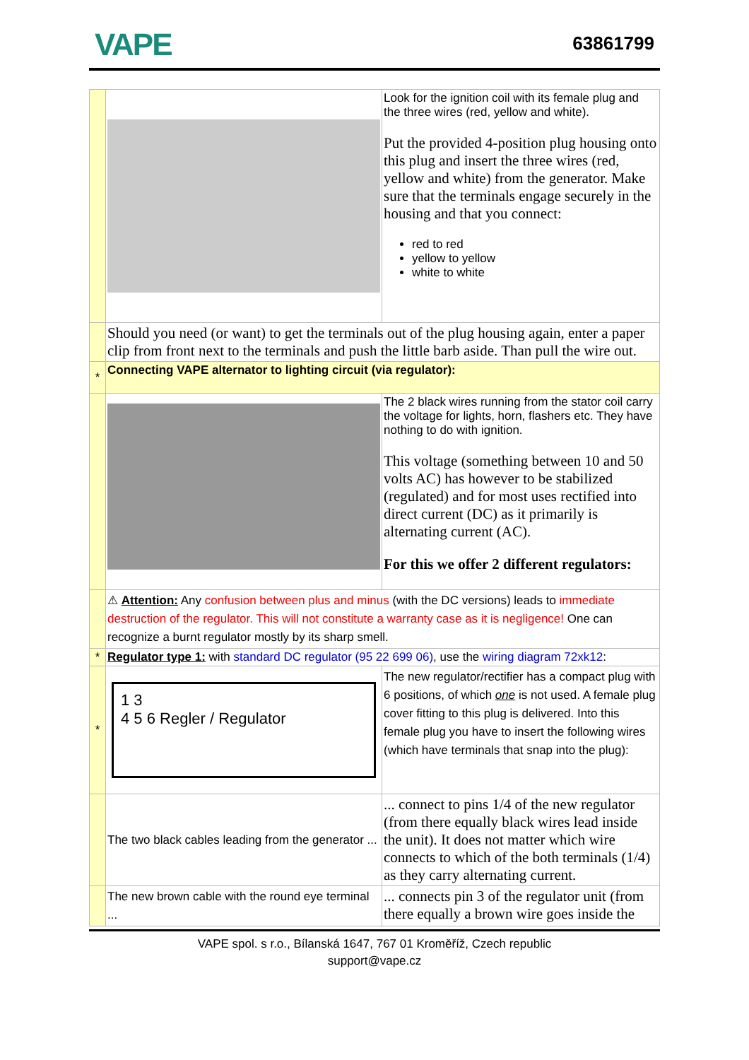VAPE 63861799
| | | Look for the ignition coil with its female plug and the three wires (red, yellow and white). Put the provided 4-position plug housing onto this plug and insert the three wires (red, yellow and white) from the generator. Make sure that the terminals engage securely in the housing and that you connect: red to red yellow to yellow white to white |
| | Should you need (or want) to get the terminals out of the plug housing again, enter a paper clip from front next to the terminals and push the little barb aside. Than pull the wire out. | |
| * | Connecting VAPE alternator to lighting circuit (via regulator): | |
| | | The 2 black wires running from the stator coil carry the voltage for lights, horn, flashers etc. They have nothing to do with ignition. This voltage (something between 10 and 50 volts AC) has however to be stabilized (regulated) and for most uses rectified into direct current (DC) as it primarily is alternating current (AC). For this we offer 2 different regulators: |
| | ⚠ Attention: Any confusion between plus and minus (with the DC versions) leads to immediate destruction of the regulator. This will not constitute a warranty case as it is negligence! One can recognize a burnt regulator mostly by its sharp smell. | |
| * | Regulator type 1: with standard DC regulator (95 22 699 06) , use the wiring diagram 72xk12 : | |
| * | 1 3 4 5 6 Regler / Regulator | The new regulator/rectifier has a compact plug with 6 positions, of which one is not used. A female plug cover fitting to this plug is delivered. Into this female plug you have to insert the following wires (which have terminals that snap into the plug): |
| | The two black cables leading from the generator ... | ... connect to pins 1/4 of the new regulator (from there equally black wires lead inside the unit). It does not matter which wire connects to which of the both terminals (1/4) as they carry alternating current. |
| | The new brown cable with the round eye terminal ... | ... connects pin 3 of the regulator unit (from there equally a brown wire goes inside the |
VAPE spol. s r.o., Bílanská 1647, 767 01 Kroměříž, Czech republic
support@vape.cz